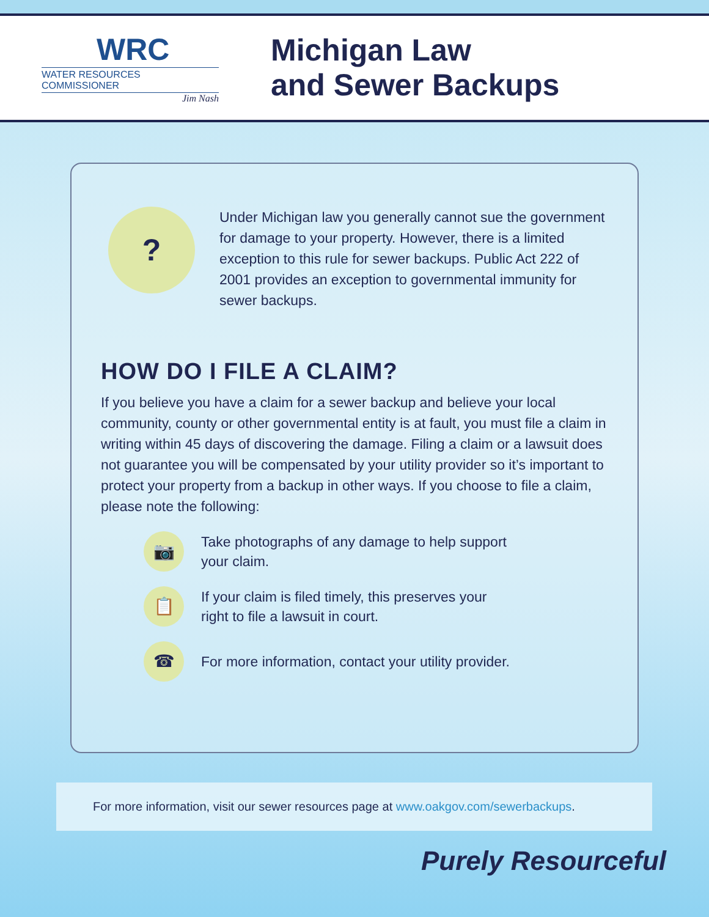WRC
WATER RESOURCES COMMISSIONER
Jim Nash
Michigan Law
and Sewer Backups
?
Under Michigan law you generally cannot sue the government for damage to your property. However, there is a limited exception to this rule for sewer backups. Public Act 222 of 2001 provides an exception to governmental immunity for sewer backups.
HOW DO I FILE A CLAIM?
If you believe you have a claim for a sewer backup and believe your local community, county or other governmental entity is at fault, you must file a claim in writing within 45 days of discovering the damage. Filing a claim or a lawsuit does not guarantee you will be compensated by your utility provider so it’s important to protect your property from a backup in other ways. If you choose to file a claim, please note the following:
📷
Take photographs of any damage to help support
your claim.
📋
If your claim is filed timely, this preserves your
right to file a lawsuit in court.
☎
For more information, contact your utility provider.
For more information, visit our sewer resources page at www.oakgov.com/sewerbackups.
Purely Resourceful